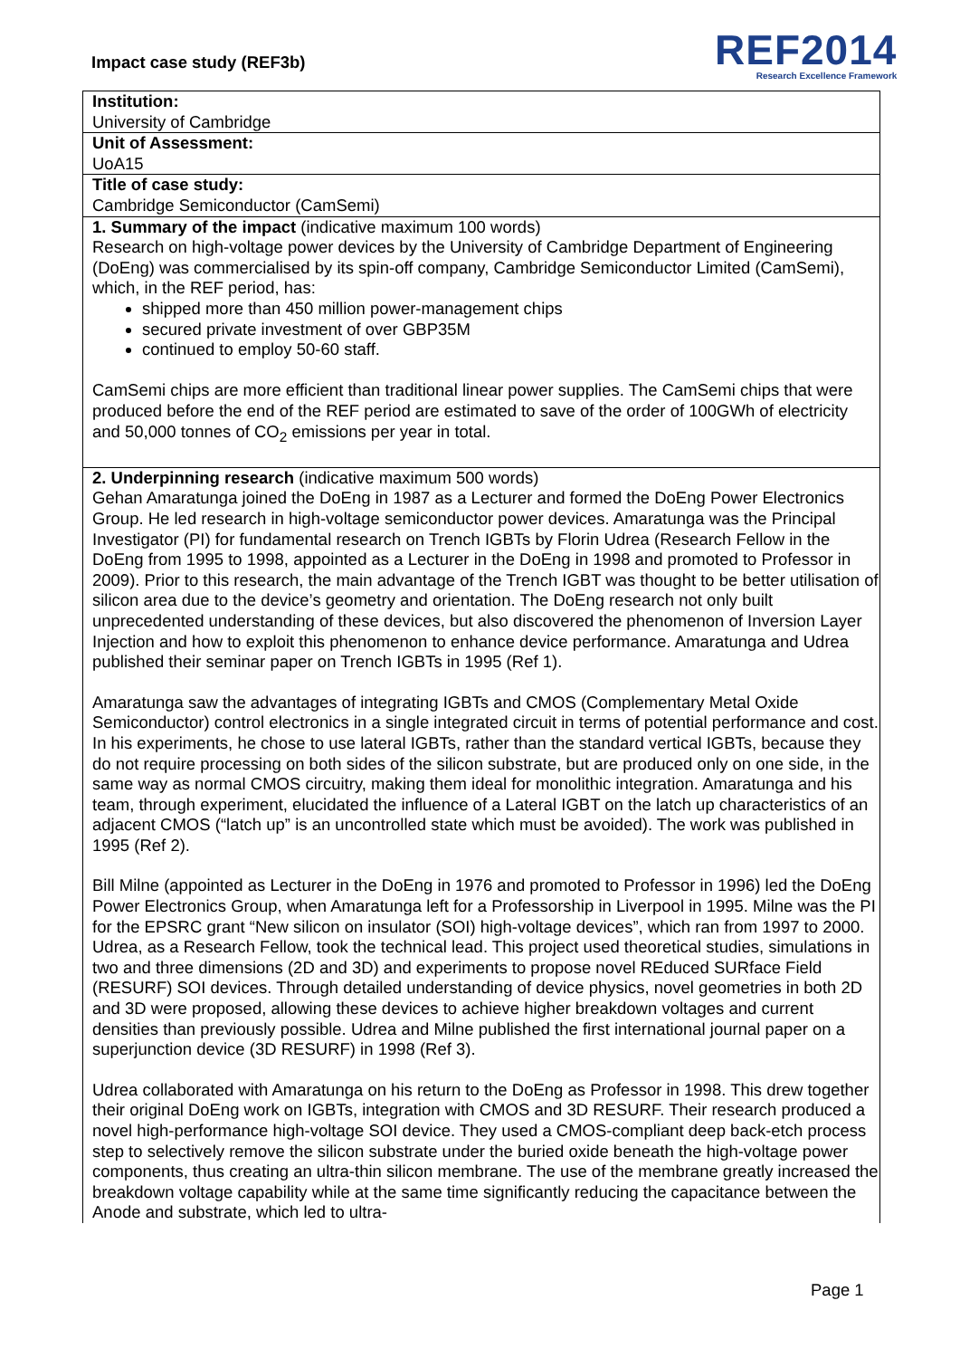Impact case study (REF3b)
REF2014
Research Excellence Framework
Institution:
University of Cambridge
Unit of Assessment:
UoA15
Title of case study:
Cambridge Semiconductor (CamSemi)
1. Summary of the impact (indicative maximum 100 words)
Research on high-voltage power devices by the University of Cambridge Department of Engineering (DoEng) was commercialised by its spin-off company, Cambridge Semiconductor Limited (CamSemi), which, in the REF period, has:
shipped more than 450 million power-management chips
secured private investment of over GBP35M
continued to employ 50-60 staff.
CamSemi chips are more efficient than traditional linear power supplies. The CamSemi chips that were produced before the end of the REF period are estimated to save of the order of 100GWh of electricity and 50,000 tonnes of CO<sub>2</sub> emissions per year in total.
2. Underpinning research (indicative maximum 500 words)
Gehan Amaratunga joined the DoEng in 1987 as a Lecturer and formed the DoEng Power Electronics Group. He led research in high-voltage semiconductor power devices. Amaratunga was the Principal Investigator (PI) for fundamental research on Trench IGBTs by Florin Udrea (Research Fellow in the DoEng from 1995 to 1998, appointed as a Lecturer in the DoEng in 1998 and promoted to Professor in 2009). Prior to this research, the main advantage of the Trench IGBT was thought to be better utilisation of silicon area due to the device’s geometry and orientation. The DoEng research not only built unprecedented understanding of these devices, but also discovered the phenomenon of Inversion Layer Injection and how to exploit this phenomenon to enhance device performance. Amaratunga and Udrea published their seminar paper on Trench IGBTs in 1995 (Ref 1).
Amaratunga saw the advantages of integrating IGBTs and CMOS (Complementary Metal Oxide Semiconductor) control electronics in a single integrated circuit in terms of potential performance and cost. In his experiments, he chose to use lateral IGBTs, rather than the standard vertical IGBTs, because they do not require processing on both sides of the silicon substrate, but are produced only on one side, in the same way as normal CMOS circuitry, making them ideal for monolithic integration. Amaratunga and his team, through experiment, elucidated the influence of a Lateral IGBT on the latch up characteristics of an adjacent CMOS (“latch up” is an uncontrolled state which must be avoided). The work was published in 1995 (Ref 2).
Bill Milne (appointed as Lecturer in the DoEng in 1976 and promoted to Professor in 1996) led the DoEng Power Electronics Group, when Amaratunga left for a Professorship in Liverpool in 1995. Milne was the PI for the EPSRC grant “New silicon on insulator (SOI) high-voltage devices”, which ran from 1997 to 2000. Udrea, as a Research Fellow, took the technical lead. This project used theoretical studies, simulations in two and three dimensions (2D and 3D) and experiments to propose novel REduced SURface Field (RESURF) SOI devices. Through detailed understanding of device physics, novel geometries in both 2D and 3D were proposed, allowing these devices to achieve higher breakdown voltages and current densities than previously possible. Udrea and Milne published the first international journal paper on a superjunction device (3D RESURF) in 1998 (Ref 3).
Udrea collaborated with Amaratunga on his return to the DoEng as Professor in 1998. This drew together their original DoEng work on IGBTs, integration with CMOS and 3D RESURF. Their research produced a novel high-performance high-voltage SOI device. They used a CMOS-compliant deep back-etch process step to selectively remove the silicon substrate under the buried oxide beneath the high-voltage power components, thus creating an ultra-thin silicon membrane. The use of the membrane greatly increased the breakdown voltage capability while at the same time significantly reducing the capacitance between the Anode and substrate, which led to ultra-
Page 1